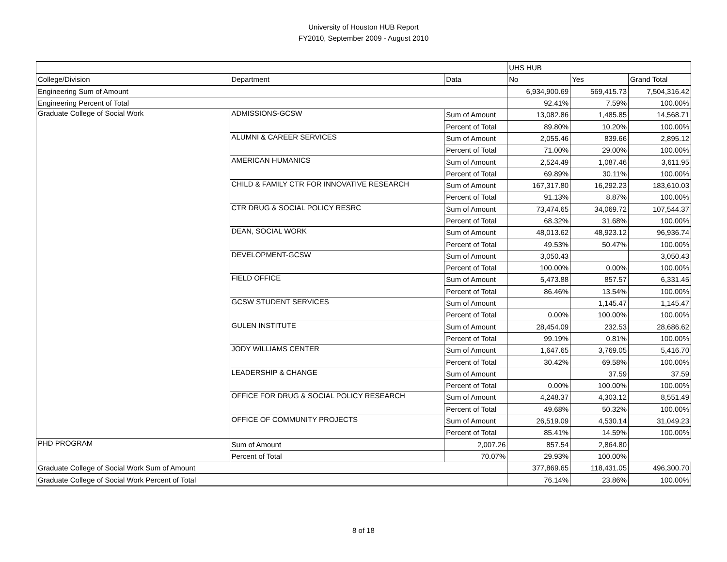University of Houston HUB Report
FY2010, September 2009 - August 2010
| | | | UHS HUB | | |
| College/Division | Department | Data | No | Yes | Grand Total |
| Engineering Sum of Amount | | | 6,934,900.69 | 569,415.73 | 7,504,316.42 |
| Engineering Percent of Total | | | 92.41% | 7.59% | 100.00% |
| Graduate College of Social Work | ADMISSIONS-GCSW | Sum of Amount | 13,082.86 | 1,485.85 | 14,568.71 |
| | | Percent of Total | 89.80% | 10.20% | 100.00% |
| | ALUMNI & CAREER SERVICES | Sum of Amount | 2,055.46 | 839.66 | 2,895.12 |
| | | Percent of Total | 71.00% | 29.00% | 100.00% |
| | AMERICAN HUMANICS | Sum of Amount | 2,524.49 | 1,087.46 | 3,611.95 |
| | | Percent of Total | 69.89% | 30.11% | 100.00% |
| | CHILD & FAMILY CTR FOR INNOVATIVE RESEARCH | Sum of Amount | 167,317.80 | 16,292.23 | 183,610.03 |
| | | Percent of Total | 91.13% | 8.87% | 100.00% |
| | CTR DRUG & SOCIAL POLICY RESRC | Sum of Amount | 73,474.65 | 34,069.72 | 107,544.37 |
| | | Percent of Total | 68.32% | 31.68% | 100.00% |
| | DEAN, SOCIAL WORK | Sum of Amount | 48,013.62 | 48,923.12 | 96,936.74 |
| | | Percent of Total | 49.53% | 50.47% | 100.00% |
| | DEVELOPMENT-GCSW | Sum of Amount | 3,050.43 | | 3,050.43 |
| | | Percent of Total | 100.00% | 0.00% | 100.00% |
| | FIELD OFFICE | Sum of Amount | 5,473.88 | 857.57 | 6,331.45 |
| | | Percent of Total | 86.46% | 13.54% | 100.00% |
| | GCSW STUDENT SERVICES | Sum of Amount | | 1,145.47 | 1,145.47 |
| | | Percent of Total | 0.00% | 100.00% | 100.00% |
| | GULEN INSTITUTE | Sum of Amount | 28,454.09 | 232.53 | 28,686.62 |
| | | Percent of Total | 99.19% | 0.81% | 100.00% |
| | JODY WILLIAMS CENTER | Sum of Amount | 1,647.65 | 3,769.05 | 5,416.70 |
| | | Percent of Total | 30.42% | 69.58% | 100.00% |
| | LEADERSHIP & CHANGE | Sum of Amount | | 37.59 | 37.59 |
| | | Percent of Total | 0.00% | 100.00% | 100.00% |
| | OFFICE FOR DRUG & SOCIAL POLICY RESEARCH | Sum of Amount | 4,248.37 | 4,303.12 | 8,551.49 |
| | | Percent of Total | 49.68% | 50.32% | 100.00% |
| | OFFICE OF COMMUNITY PROJECTS | Sum of Amount | 26,519.09 | 4,530.14 | 31,049.23 |
| | | Percent of Total | 85.41% | 14.59% | 100.00% |
| PHD PROGRAM | Sum of Amount | 2,007.26 | 857.54 | 2,864.80 | |
| | Percent of Total | 70.07% | 29.93% | 100.00% | |
| Graduate College of Social Work Sum of Amount | | | 377,869.65 | 118,431.05 | 496,300.70 |
| Graduate College of Social Work Percent of Total | | | 76.14% | 23.86% | 100.00% |
8 of 18